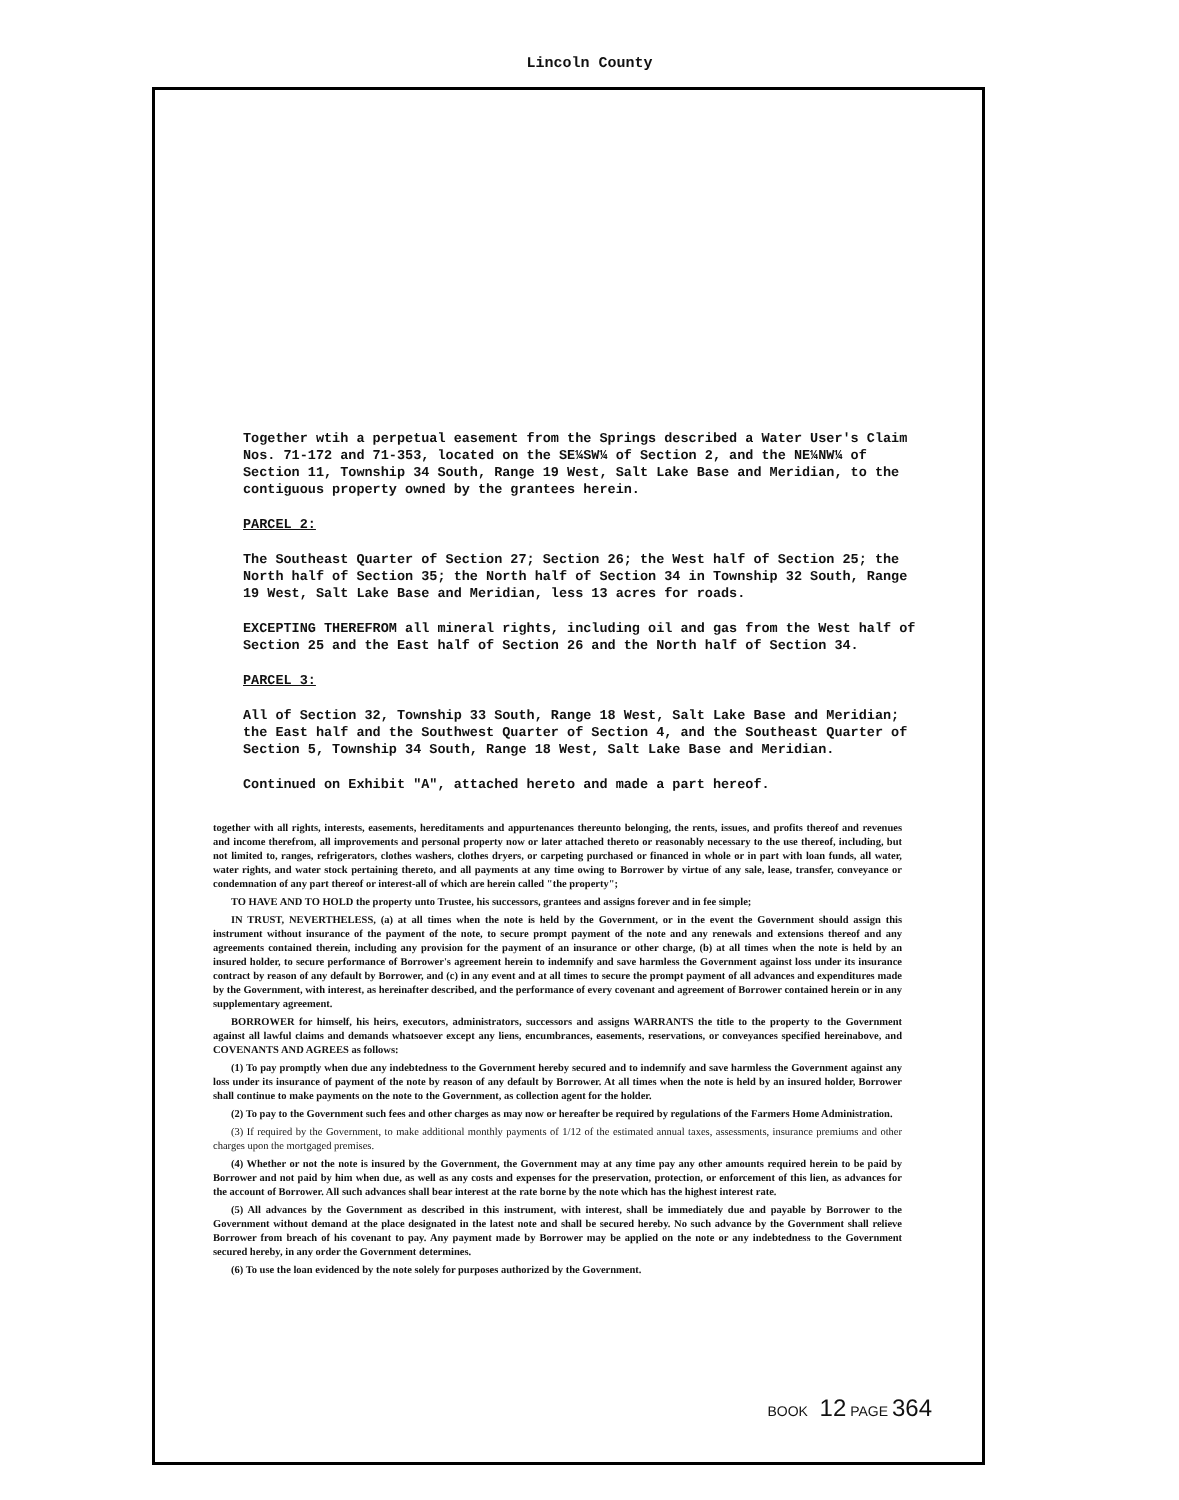Lincoln County
Together wtih a perpetual easement from the Springs described a Water User's Claim Nos. 71-172 and 71-353, located on the SE¼SW¼ of Section 2, and the NE¼NW¼ of Section 11, Township 34 South, Range 19 West, Salt Lake Base and Meridian, to the contiguous property owned by the grantees herein.
PARCEL 2:
The Southeast Quarter of Section 27; Section 26; the West half of Section 25; the North half of Section 35; the North half of Section 34 in Township 32 South, Range 19 West, Salt Lake Base and Meridian, less 13 acres for roads.
EXCEPTING THEREFROM all mineral rights, including oil and gas from the West half of Section 25 and the East half of Section 26 and the North half of Section 34.
PARCEL 3:
All of Section 32, Township 33 South, Range 18 West, Salt Lake Base and Meridian; the East half and the Southwest Quarter of Section 4, and the Southeast Quarter of Section 5, Township 34 South, Range 18 West, Salt Lake Base and Meridian.
Continued on Exhibit "A", attached hereto and made a part hereof.
together with all rights, interests, easements, hereditaments and appurtenances thereunto belonging, the rents, issues, and profits thereof and revenues and income therefrom, all improvements and personal property now or later attached thereto or reasonably necessary to the use thereof, including, but not limited to, ranges, refrigerators, clothes washers, clothes dryers, or carpeting purchased or financed in whole or in part with loan funds, all water, water rights, and water stock pertaining thereto, and all payments at any time owing to Borrower by virtue of any sale, lease, transfer, conveyance or condemnation of any part thereof or interest-all of which are herein called "the property";
TO HAVE AND TO HOLD the property unto Trustee, his successors, grantees and assigns forever and in fee simple;
IN TRUST, NEVERTHELESS, (a) at all times when the note is held by the Government, or in the event the Government should assign this instrument without insurance of the payment of the note, to secure prompt payment of the note and any renewals and extensions thereof and any agreements contained therein, including any provision for the payment of an insurance or other charge, (b) at all times when the note is held by an insured holder, to secure performance of Borrower's agreement herein to indemnify and save harmless the Government against loss under its insurance contract by reason of any default by Borrower, and (c) in any event and at all times to secure the prompt payment of all advances and expenditures made by the Government, with interest, as hereinafter described, and the performance of every covenant and agreement of Borrower contained herein or in any supplementary agreement.
BORROWER for himself, his heirs, executors, administrators, successors and assigns WARRANTS the title to the property to the Government against all lawful claims and demands whatsoever except any liens, encumbrances, easements, reservations, or conveyances specified hereinabove, and COVENANTS AND AGREES as follows:
(1) To pay promptly when due any indebtedness to the Government hereby secured and to indemnify and save harmless the Government against any loss under its insurance of payment of the note by reason of any default by Borrower. At all times when the note is held by an insured holder, Borrower shall continue to make payments on the note to the Government, as collection agent for the holder.
(2) To pay to the Government such fees and other charges as may now or hereafter be required by regulations of the Farmers Home Administration.
(3) If required by the Government, to make additional monthly payments of 1/12 of the estimated annual taxes, assessments, insurance premiums and other charges upon the mortgaged premises.
(4) Whether or not the note is insured by the Government, the Government may at any time pay any other amounts required herein to be paid by Borrower and not paid by him when due, as well as any costs and expenses for the preservation, protection, or enforcement of this lien, as advances for the account of Borrower. All such advances shall bear interest at the rate borne by the note which has the highest interest rate.
(5) All advances by the Government as described in this instrument, with interest, shall be immediately due and payable by Borrower to the Government without demand at the place designated in the latest note and shall be secured hereby. No such advance by the Government shall relieve Borrower from breach of his covenant to pay. Any payment made by Borrower may be applied on the note or any indebtedness to the Government secured hereby, in any order the Government determines.
(6) To use the loan evidenced by the note solely for purposes authorized by the Government.
BOOK 12 PAGE 364